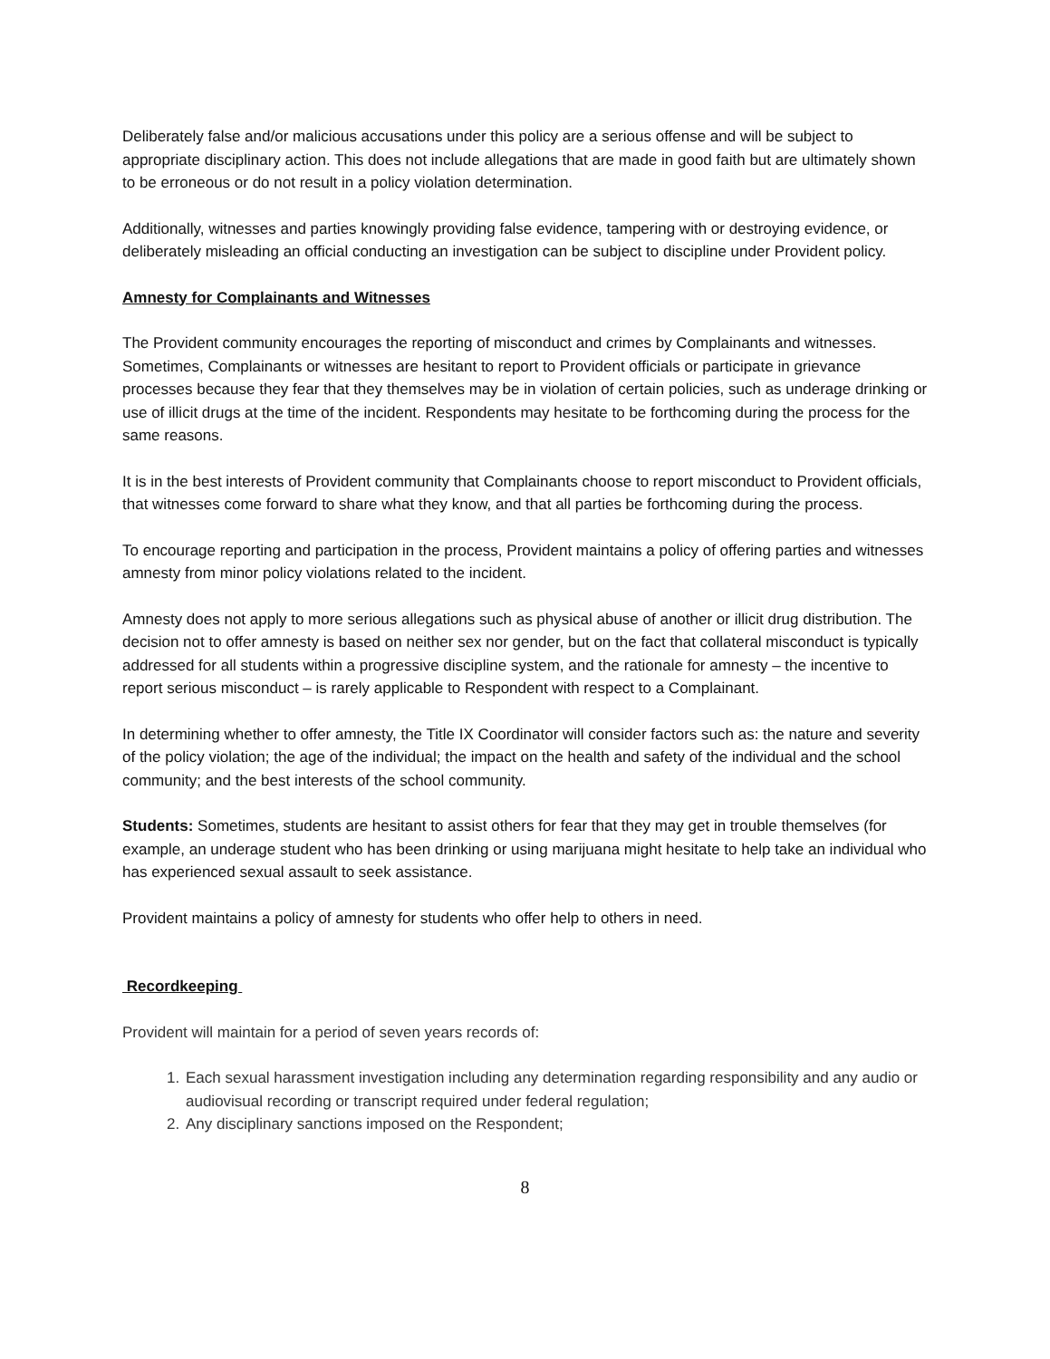Deliberately false and/or malicious accusations under this policy are a serious offense and will be subject to appropriate disciplinary action. This does not include allegations that are made in good faith but are ultimately shown to be erroneous or do not result in a policy violation determination.
Additionally, witnesses and parties knowingly providing false evidence, tampering with or destroying evidence, or deliberately misleading an official conducting an investigation can be subject to discipline under Provident policy.
Amnesty for Complainants and Witnesses
The Provident community encourages the reporting of misconduct and crimes by Complainants and witnesses. Sometimes, Complainants or witnesses are hesitant to report to Provident officials or participate in grievance processes because they fear that they themselves may be in violation of certain policies, such as underage drinking or use of illicit drugs at the time of the incident. Respondents may hesitate to be forthcoming during the process for the same reasons.
It is in the best interests of Provident community that Complainants choose to report misconduct to Provident officials, that witnesses come forward to share what they know, and that all parties be forthcoming during the process.
To encourage reporting and participation in the process, Provident maintains a policy of offering parties and witnesses amnesty from minor policy violations related to the incident.
Amnesty does not apply to more serious allegations such as physical abuse of another or illicit drug distribution. The decision not to offer amnesty is based on neither sex nor gender, but on the fact that collateral misconduct is typically addressed for all students within a progressive discipline system, and the rationale for amnesty – the incentive to report serious misconduct – is rarely applicable to Respondent with respect to a Complainant.
In determining whether to offer amnesty, the Title IX Coordinator will consider factors such as: the nature and severity of the policy violation; the age of the individual; the impact on the health and safety of the individual and the school community; and the best interests of the school community.
Students: Sometimes, students are hesitant to assist others for fear that they may get in trouble themselves (for example, an underage student who has been drinking or using marijuana might hesitate to help take an individual who has experienced sexual assault to seek assistance.
Provident maintains a policy of amnesty for students who offer help to others in need.
Recordkeeping
Provident will maintain for a period of seven years records of:
1. Each sexual harassment investigation including any determination regarding responsibility and any audio or audiovisual recording or transcript required under federal regulation;
2. Any disciplinary sanctions imposed on the Respondent;
8